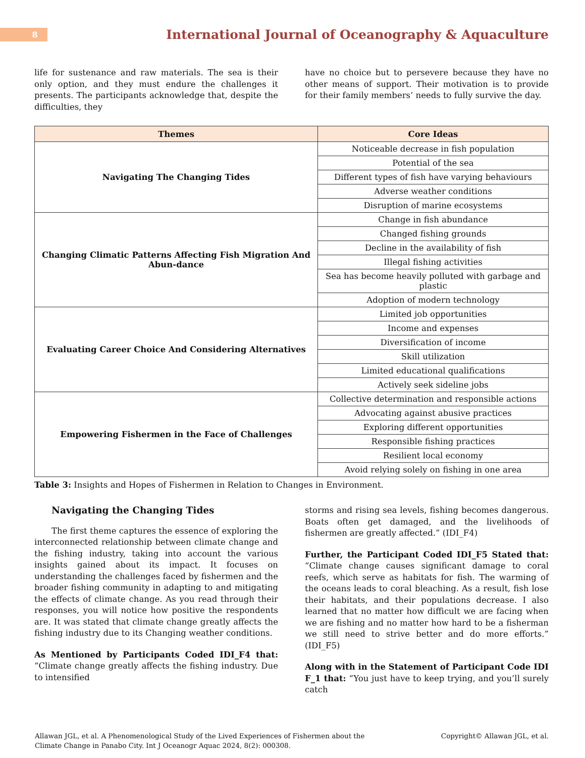8
International Journal of Oceanography & Aquaculture
life for sustenance and raw materials. The sea is their only option, and they must endure the challenges it presents. The participants acknowledge that, despite the difficulties, they
have no choice but to persevere because they have no other means of support. Their motivation is to provide for their family members’ needs to fully survive the day.
| Themes | Core Ideas |
| --- | --- |
| Navigating The Changing Tides | Noticeable decrease in fish population |
| | Potential of the sea |
| | Different types of fish have varying behaviours |
| | Adverse weather conditions |
| | Disruption of marine ecosystems |
| Changing Climatic Patterns Affecting Fish Migration And Abun-dance | Change in fish abundance |
| | Changed fishing grounds |
| | Decline in the availability of fish |
| | Illegal fishing activities |
| | Sea has become heavily polluted with garbage and plastic |
| | Adoption of modern technology |
| Evaluating Career Choice And Considering Alternatives | Limited job opportunities |
| | Income and expenses |
| | Diversification of income |
| | Skill utilization |
| | Limited educational qualifications |
| | Actively seek sideline jobs |
| Empowering Fishermen in the Face of Challenges | Collective determination and responsible actions |
| | Advocating against abusive practices |
| | Exploring different opportunities |
| | Responsible fishing practices |
| | Resilient local economy |
| | Avoid relying solely on fishing in one area |
Table 3: Insights and Hopes of Fishermen in Relation to Changes in Environment.
Navigating the Changing Tides
The first theme captures the essence of exploring the interconnected relationship between climate change and the fishing industry, taking into account the various insights gained about its impact. It focuses on understanding the challenges faced by fishermen and the broader fishing community in adapting to and mitigating the effects of climate change. As you read through their responses, you will notice how positive the respondents are. It was stated that climate change greatly affects the fishing industry due to its Changing weather conditions.
As Mentioned by Participants Coded IDI_F4 that: “Climate change greatly affects the fishing industry. Due to intensified
storms and rising sea levels, fishing becomes dangerous. Boats often get damaged, and the livelihoods of fishermen are greatly affected.” (IDI_F4)
Further, the Participant Coded IDI_F5 Stated that: “Climate change causes significant damage to coral reefs, which serve as habitats for fish. The warming of the oceans leads to coral bleaching. As a result, fish lose their habitats, and their populations decrease. I also learned that no matter how difficult we are facing when we are fishing and no matter how hard to be a fisherman we still need to strive better and do more efforts.” (IDI_F5)
Along with in the Statement of Participant Code IDI F_1 that: “You just have to keep trying, and you’ll surely catch
Allawan JGL, et al. A Phenomenological Study of the Lived Experiences of Fishermen about the
Climate Change in Panabo City. Int J Oceanogr Aquac 2024, 8(2): 000308.
Copyright© Allawan JGL, et al.